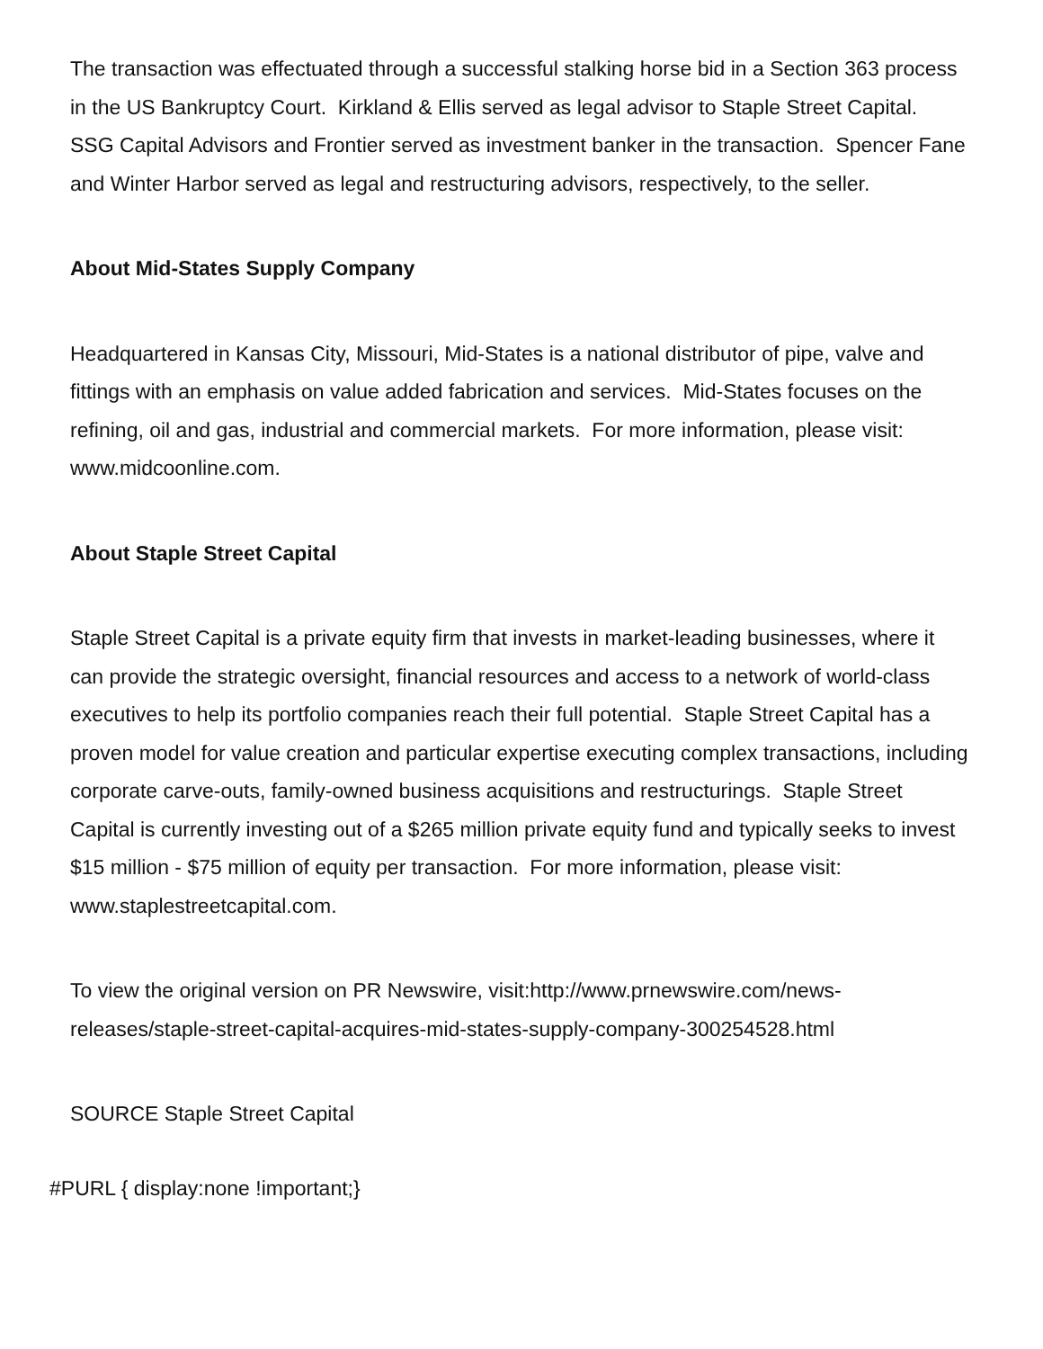The transaction was effectuated through a successful stalking horse bid in a Section 363 process in the US Bankruptcy Court. Kirkland & Ellis served as legal advisor to Staple Street Capital. SSG Capital Advisors and Frontier served as investment banker in the transaction. Spencer Fane and Winter Harbor served as legal and restructuring advisors, respectively, to the seller.
About Mid-States Supply Company
Headquartered in Kansas City, Missouri, Mid-States is a national distributor of pipe, valve and fittings with an emphasis on value added fabrication and services. Mid-States focuses on the refining, oil and gas, industrial and commercial markets. For more information, please visit: www.midcoonline.com.
About Staple Street Capital
Staple Street Capital is a private equity firm that invests in market-leading businesses, where it can provide the strategic oversight, financial resources and access to a network of world-class executives to help its portfolio companies reach their full potential. Staple Street Capital has a proven model for value creation and particular expertise executing complex transactions, including corporate carve-outs, family-owned business acquisitions and restructurings. Staple Street Capital is currently investing out of a $265 million private equity fund and typically seeks to invest $15 million - $75 million of equity per transaction. For more information, please visit: www.staplestreetcapital.com.
To view the original version on PR Newswire, visit:http://www.prnewswire.com/news-releases/staple-street-capital-acquires-mid-states-supply-company-300254528.html
SOURCE Staple Street Capital
#PURL { display:none !important;}